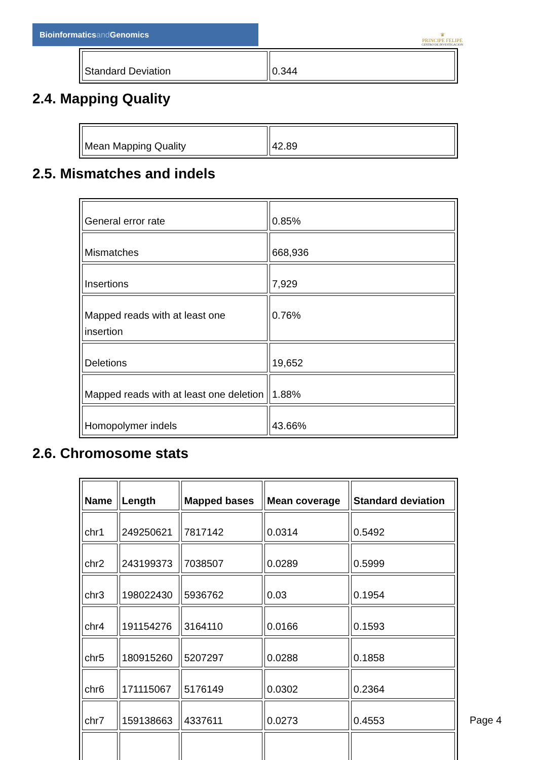Bioinformaticsand Genomics
♛
PRINCIPE FELIPE
CENTRO DE INVESTIGACION
| Standard Deviation | 0.344 |
2.4. Mapping Quality
| Mean Mapping Quality | 42.89 |
2.5. Mismatches and indels
| General error rate | 0.85% |
| Mismatches | 668,936 |
| Insertions | 7,929 |
| Mapped reads with at least one insertion | 0.76% |
| Deletions | 19,652 |
| Mapped reads with at least one deletion | 1.88% |
| Homopolymer indels | 43.66% |
2.6. Chromosome stats
| Name | Length | Mapped bases | Mean coverage | Standard deviation |
| --- | --- | --- | --- | --- |
| chr1 | 249250621 | 7817142 | 0.0314 | 0.5492 |
| chr2 | 243199373 | 7038507 | 0.0289 | 0.5999 |
| chr3 | 198022430 | 5936762 | 0.03 | 0.1954 |
| chr4 | 191154276 | 3164110 | 0.0166 | 0.1593 |
| chr5 | 180915260 | 5207297 | 0.0288 | 0.1858 |
| chr6 | 171115067 | 5176149 | 0.0302 | 0.2364 |
| chr7 | 159138663 | 4337611 | 0.0273 | 0.4553 |
Page 4